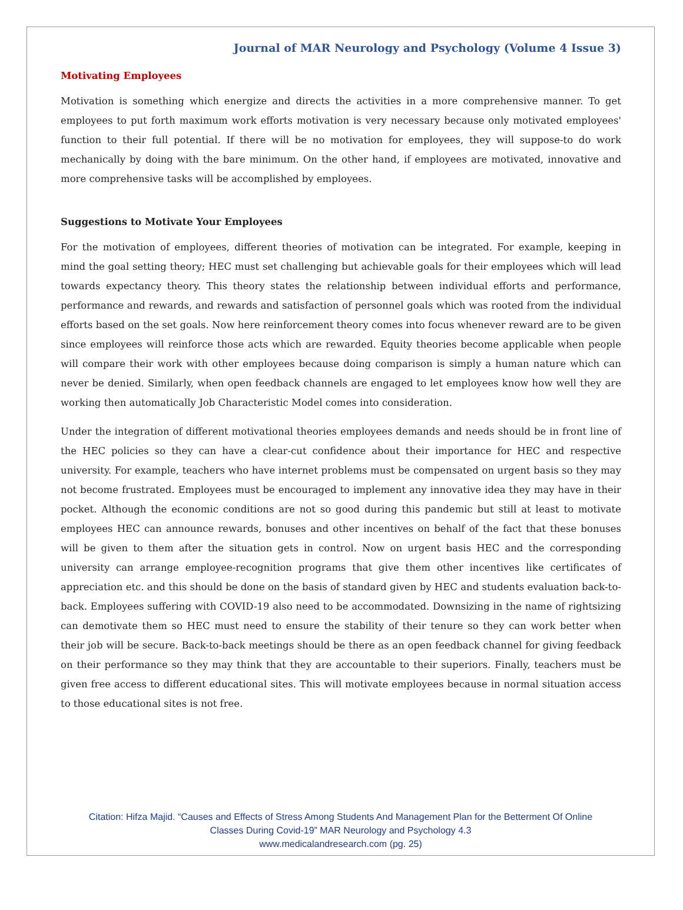Journal of MAR Neurology and Psychology (Volume 4 Issue 3)
Motivating Employees
Motivation is something which energize and directs the activities in a more comprehensive manner. To get employees to put forth maximum work efforts motivation is very necessary because only motivated employees' function to their full potential. If there will be no motivation for employees, they will suppose-to do work mechanically by doing with the bare minimum. On the other hand, if employees are motivated, innovative and more comprehensive tasks will be accomplished by employees.
Suggestions to Motivate Your Employees
For the motivation of employees, different theories of motivation can be integrated. For example, keeping in mind the goal setting theory; HEC must set challenging but achievable goals for their employees which will lead towards expectancy theory. This theory states the relationship between individual efforts and performance, performance and rewards, and rewards and satisfaction of personnel goals which was rooted from the individual efforts based on the set goals. Now here reinforcement theory comes into focus whenever reward are to be given since employees will reinforce those acts which are rewarded. Equity theories become applicable when people will compare their work with other employees because doing comparison is simply a human nature which can never be denied. Similarly, when open feedback channels are engaged to let employees know how well they are working then automatically Job Characteristic Model comes into consideration.
Under the integration of different motivational theories employees demands and needs should be in front line of the HEC policies so they can have a clear-cut confidence about their importance for HEC and respective university. For example, teachers who have internet problems must be compensated on urgent basis so they may not become frustrated. Employees must be encouraged to implement any innovative idea they may have in their pocket. Although the economic conditions are not so good during this pandemic but still at least to motivate employees HEC can announce rewards, bonuses and other incentives on behalf of the fact that these bonuses will be given to them after the situation gets in control. Now on urgent basis HEC and the corresponding university can arrange employee-recognition programs that give them other incentives like certificates of appreciation etc. and this should be done on the basis of standard given by HEC and students evaluation back-to-back. Employees suffering with COVID-19 also need to be accommodated. Downsizing in the name of rightsizing can demotivate them so HEC must need to ensure the stability of their tenure so they can work better when their job will be secure. Back-to-back meetings should be there as an open feedback channel for giving feedback on their performance so they may think that they are accountable to their superiors. Finally, teachers must be given free access to different educational sites. This will motivate employees because in normal situation access to those educational sites is not free.
Citation: Hifza Majid. “Causes and Effects of Stress Among Students And Management Plan for the Betterment Of Online
Classes During Covid-19” MAR Neurology and Psychology 4.3
www.medicalandresearch.com (pg. 25)